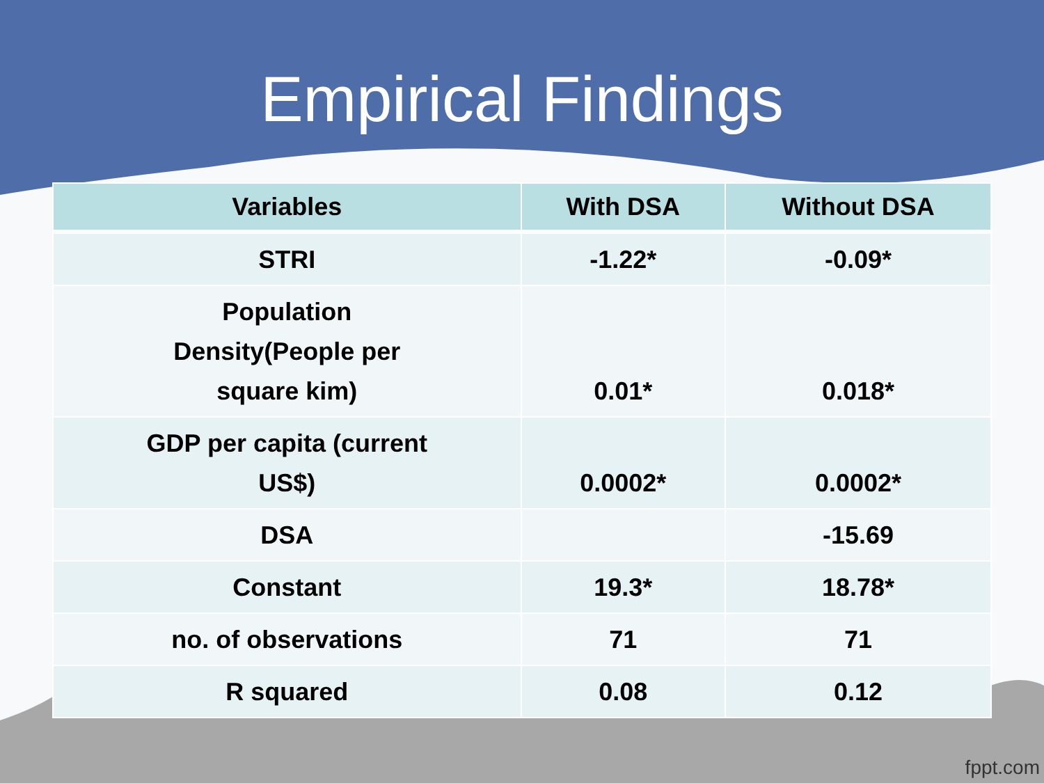Empirical Findings
| Variables | With DSA | Without DSA |
| --- | --- | --- |
| STRI | -1.22* | -0.09* |
| Population Density(People per square kim) | 0.01* | 0.018* |
| GDP per capita (current US$) | 0.0002* | 0.0002* |
| DSA | | -15.69 |
| Constant | 19.3* | 18.78* |
| no. of observations | 71 | 71 |
| R squared | 0.08 | 0.12 |
fppt.com